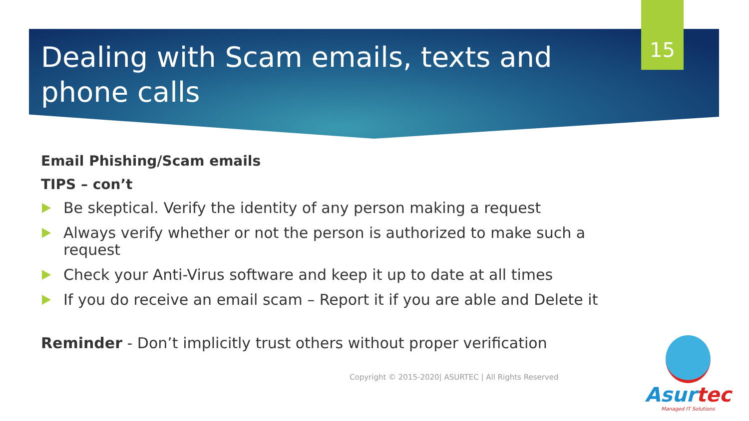15
Dealing with Scam emails, texts and phone calls
Email Phishing/Scam emails
TIPS – con’t
Be skeptical. Verify the identity of any person making a request
Always verify whether or not the person is authorized to make such a request
Check your Anti-Virus software and keep it up to date at all times
If you do receive an email scam – Report it if you are able and Delete it
Reminder - Don’t implicitly trust others without proper verification
Copyright © 2015-2020| ASURTEC | All Rights Reserved
Asurtec
Managed IT Solutions